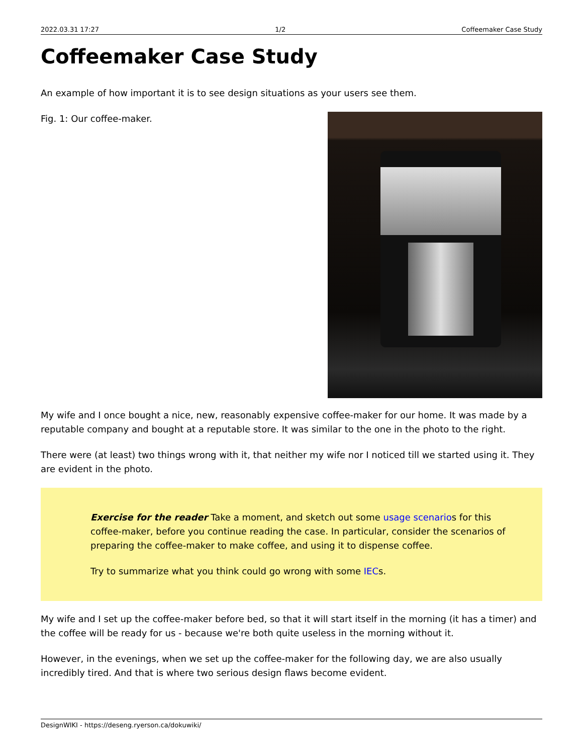2022.03.31 17:27 1/2 Coffeemaker Case Study
Coffeemaker Case Study
An example of how important it is to see design situations as your users see them.
Fig. 1: Our coffee-maker.
My wife and I once bought a nice, new, reasonably expensive coffee-maker for our home. It was made by a reputable company and bought at a reputable store. It was similar to the one in the photo to the right.
There were (at least) two things wrong with it, that neither my wife nor I noticed till we started using it. They are evident in the photo.
Exercise for the reader Take a moment, and sketch out some usage scenarios for this coffee-maker, before you continue reading the case. In particular, consider the scenarios of preparing the coffee-maker to make coffee, and using it to dispense coffee.
Try to summarize what you think could go wrong with some IECs.
My wife and I set up the coffee-maker before bed, so that it will start itself in the morning (it has a timer) and the coffee will be ready for us - because we're both quite useless in the morning without it.
However, in the evenings, when we set up the coffee-maker for the following day, we are also usually incredibly tired. And that is where two serious design flaws become evident.
DesignWIKI - https://deseng.ryerson.ca/dokuwiki/